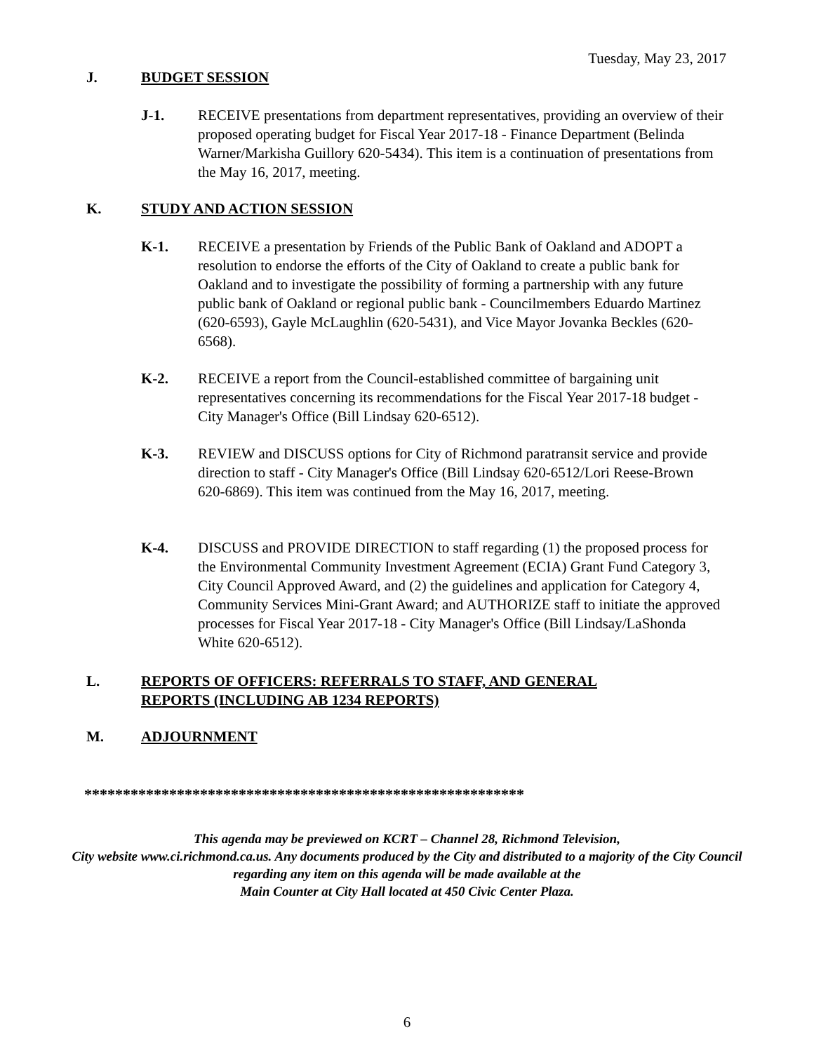Tuesday, May 23, 2017
J. BUDGET SESSION
J-1. RECEIVE presentations from department representatives, providing an overview of their proposed operating budget for Fiscal Year 2017-18 - Finance Department (Belinda Warner/Markisha Guillory 620-5434). This item is a continuation of presentations from the May 16, 2017, meeting.
K. STUDY AND ACTION SESSION
K-1. RECEIVE a presentation by Friends of the Public Bank of Oakland and ADOPT a resolution to endorse the efforts of the City of Oakland to create a public bank for Oakland and to investigate the possibility of forming a partnership with any future public bank of Oakland or regional public bank - Councilmembers Eduardo Martinez (620-6593), Gayle McLaughlin (620-5431), and Vice Mayor Jovanka Beckles (620-6568).
K-2. RECEIVE a report from the Council-established committee of bargaining unit representatives concerning its recommendations for the Fiscal Year 2017-18 budget - City Manager's Office (Bill Lindsay 620-6512).
K-3. REVIEW and DISCUSS options for City of Richmond paratransit service and provide direction to staff - City Manager's Office (Bill Lindsay 620-6512/Lori Reese-Brown 620-6869). This item was continued from the May 16, 2017, meeting.
K-4. DISCUSS and PROVIDE DIRECTION to staff regarding (1) the proposed process for the Environmental Community Investment Agreement (ECIA) Grant Fund Category 3, City Council Approved Award, and (2) the guidelines and application for Category 4, Community Services Mini-Grant Award; and AUTHORIZE staff to initiate the approved processes for Fiscal Year 2017-18 - City Manager's Office (Bill Lindsay/LaShonda White 620-6512).
L. REPORTS OF OFFICERS: REFERRALS TO STAFF, AND GENERAL
REPORTS (INCLUDING AB 1234 REPORTS)
M. ADJOURNMENT
*********************************************************
This agenda may be previewed on KCRT – Channel 28, Richmond Television,
City website www.ci.richmond.ca.us. Any documents produced by the City and distributed to a majority of the City Council regarding any item on this agenda will be made available at the
Main Counter at City Hall located at 450 Civic Center Plaza.
6